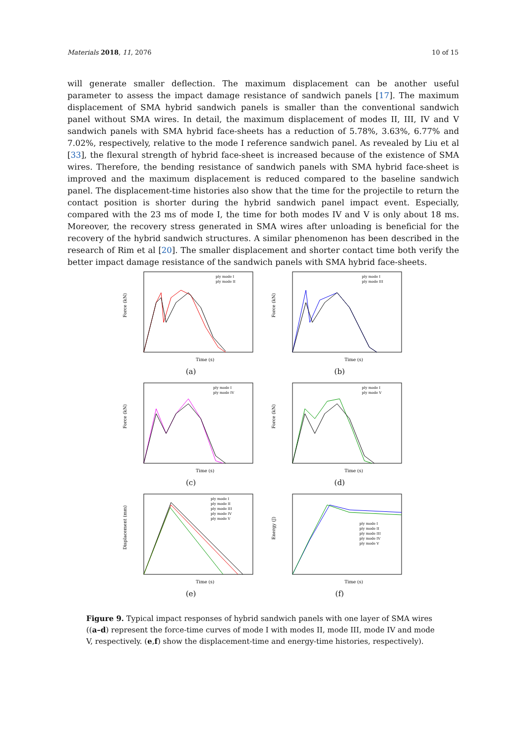Materials 2018, 11, 2076 10 of 15
will generate smaller deflection. The maximum displacement can be another useful parameter to assess the impact damage resistance of sandwich panels [17]. The maximum displacement of SMA hybrid sandwich panels is smaller than the conventional sandwich panel without SMA wires. In detail, the maximum displacement of modes II, III, IV and V sandwich panels with SMA hybrid face-sheets has a reduction of 5.78%, 3.63%, 6.77% and 7.02%, respectively, relative to the mode I reference sandwich panel. As revealed by Liu et al [33], the flexural strength of hybrid face-sheet is increased because of the existence of SMA wires. Therefore, the bending resistance of sandwich panels with SMA hybrid face-sheet is improved and the maximum displacement is reduced compared to the baseline sandwich panel. The displacement-time histories also show that the time for the projectile to return the contact position is shorter during the hybrid sandwich panel impact event. Especially, compared with the 23 ms of mode I, the time for both modes IV and V is only about 18 ms. Moreover, the recovery stress generated in SMA wires after unloading is beneficial for the recovery of the hybrid sandwich structures. A similar phenomenon has been described in the research of Rim et al [20]. The smaller displacement and shorter contact time both verify the better impact damage resistance of the sandwich panels with SMA hybrid face-sheets.
ply mode I
ply mode II
Time (s)
Force (kN)
(a)
ply mode I
ply mode III
Time (s)
Force (kN)
(b)
ply mode I
ply mode IV
Time (s)
Force (kN)
(c)
ply mode I
ply mode V
Time (s)
Force (kN)
(d)
ply mode I
ply mode II
ply mode III
ply mode IV
ply mode V
Time (s)
Displacement (mm)
(e)
ply mode I
ply mode II
ply mode III
ply mode IV
ply mode V
Time (s)
Energy (J)
(f)
Figure 9. Typical impact responses of hybrid sandwich panels with one layer of SMA wires ((a–d) represent the force-time curves of mode I with modes II, mode III, mode IV and mode V, respectively. (e,f) show the displacement-time and energy-time histories, respectively).